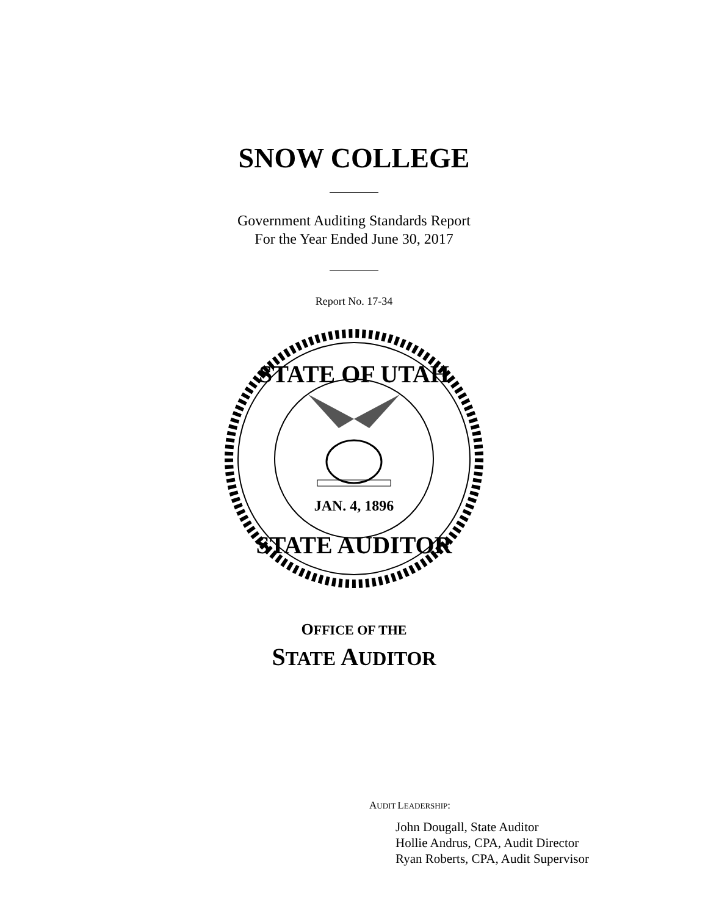SNOW COLLEGE
Government Auditing Standards Report
For the Year Ended June 30, 2017
Report No. 17-34
STATE OF UTAH
STATE AUDITOR
JAN. 4, 1896
OFFICE OF THE
STATE AUDITOR
AUDIT LEADERSHIP:
John Dougall, State Auditor
Hollie Andrus, CPA, Audit Director
Ryan Roberts, CPA, Audit Supervisor